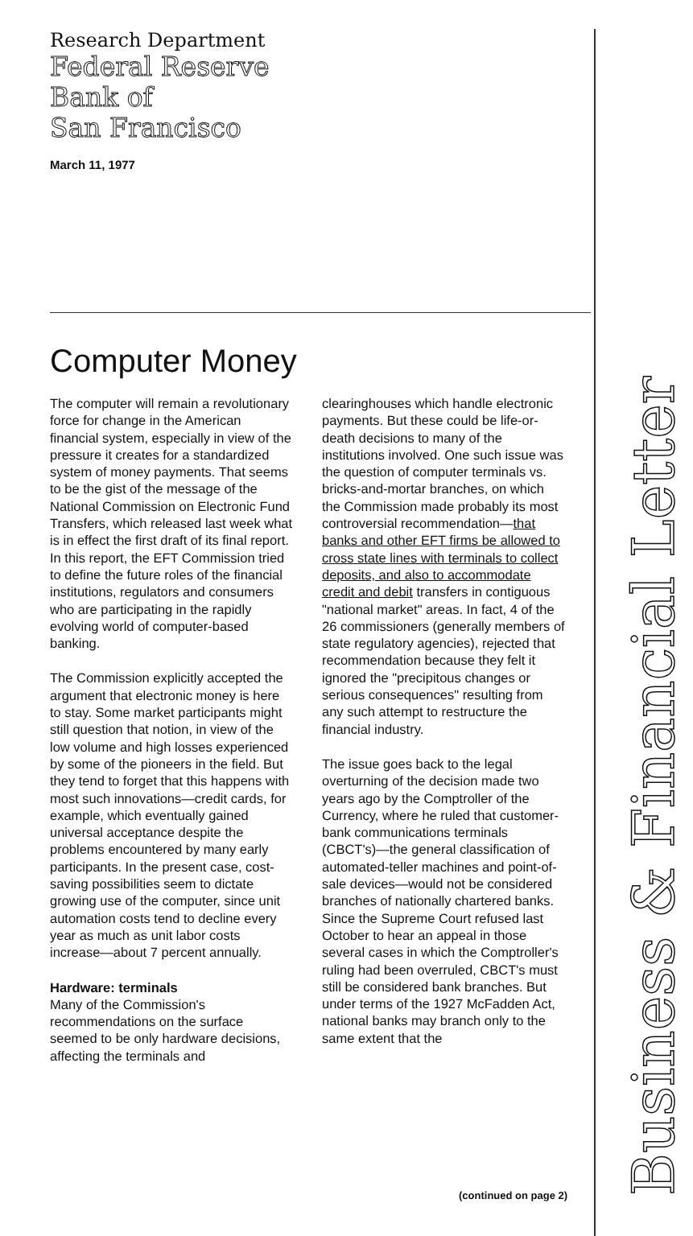Research Department
Federal Reserve
Bank of
San Francisco
March 11, 1977
Computer Money
The computer will remain a revolutionary force for change in the American financial system, especially in view of the pressure it creates for a standardized system of money payments. That seems to be the gist of the message of the National Commission on Electronic Fund Transfers, which released last week what is in effect the first draft of its final report. In this report, the EFT Commission tried to define the future roles of the financial institutions, regulators and consumers who are participating in the rapidly evolving world of computer-based banking.
The Commission explicitly accepted the argument that electronic money is here to stay. Some market participants might still question that notion, in view of the low volume and high losses experienced by some of the pioneers in the field. But they tend to forget that this happens with most such innovations—credit cards, for example, which eventually gained universal acceptance despite the problems encountered by many early participants. In the present case, cost-saving possibilities seem to dictate growing use of the computer, since unit automation costs tend to decline every year as much as unit labor costs increase—about 7 percent annually.
Hardware: terminals
Many of the Commission's recommendations on the surface seemed to be only hardware decisions, affecting the terminals and clearinghouses which handle electronic payments. But these could be life-or-death decisions to many of the institutions involved. One such issue was the question of computer terminals vs. bricks-and-mortar branches, on which the Commission made probably its most controversial recommendation—that banks and other EFT firms be allowed to cross state lines with terminals to collect deposits, and also to accommodate credit and debit transfers in contiguous "national market" areas. In fact, 4 of the 26 commissioners (generally members of state regulatory agencies), rejected that recommendation because they felt it ignored the "precipitous changes or serious consequences" resulting from any such attempt to restructure the financial industry.
The issue goes back to the legal overturning of the decision made two years ago by the Comptroller of the Currency, where he ruled that customer-bank communications terminals (CBCT's)—the general classification of automated-teller machines and point-of-sale devices—would not be considered branches of nationally chartered banks. Since the Supreme Court refused last October to hear an appeal in those several cases in which the Comptroller's ruling had been overruled, CBCT's must still be considered bank branches. But under terms of the 1927 McFadden Act, national banks may branch only to the same extent that the
(continued on page 2)
Business & Financial Letter